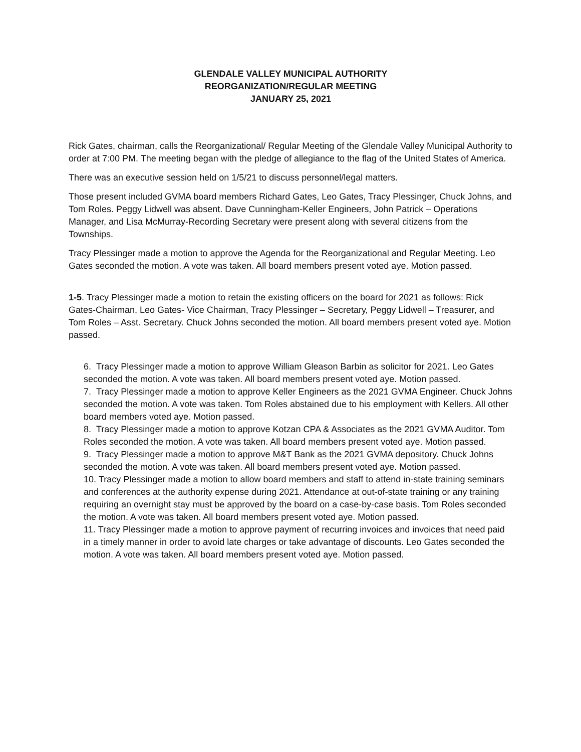GLENDALE VALLEY MUNICIPAL AUTHORITY
REORGANIZATION/REGULAR MEETING
JANUARY 25, 2021
Rick Gates, chairman, calls the Reorganizational/ Regular Meeting of the Glendale Valley Municipal Authority to order at 7:00 PM. The meeting began with the pledge of allegiance to the flag of the United States of America.
There was an executive session held on 1/5/21 to discuss personnel/legal matters.
Those present included GVMA board members Richard Gates, Leo Gates, Tracy Plessinger, Chuck Johns, and Tom Roles. Peggy Lidwell was absent. Dave Cunningham-Keller Engineers, John Patrick – Operations Manager, and Lisa McMurray-Recording Secretary were present along with several citizens from the Townships.
Tracy Plessinger made a motion to approve the Agenda for the Reorganizational and Regular Meeting. Leo Gates seconded the motion. A vote was taken. All board members present voted aye. Motion passed.
1-5. Tracy Plessinger made a motion to retain the existing officers on the board for 2021 as follows: Rick Gates-Chairman, Leo Gates- Vice Chairman, Tracy Plessinger – Secretary, Peggy Lidwell – Treasurer, and Tom Roles – Asst. Secretary. Chuck Johns seconded the motion. All board members present voted aye. Motion passed.
6. Tracy Plessinger made a motion to approve William Gleason Barbin as solicitor for 2021. Leo Gates seconded the motion. A vote was taken. All board members present voted aye. Motion passed.
7. Tracy Plessinger made a motion to approve Keller Engineers as the 2021 GVMA Engineer. Chuck Johns seconded the motion. A vote was taken. Tom Roles abstained due to his employment with Kellers. All other board members voted aye. Motion passed.
8. Tracy Plessinger made a motion to approve Kotzan CPA & Associates as the 2021 GVMA Auditor. Tom Roles seconded the motion. A vote was taken. All board members present voted aye. Motion passed.
9. Tracy Plessinger made a motion to approve M&T Bank as the 2021 GVMA depository. Chuck Johns seconded the motion. A vote was taken. All board members present voted aye. Motion passed.
10. Tracy Plessinger made a motion to allow board members and staff to attend in-state training seminars and conferences at the authority expense during 2021. Attendance at out-of-state training or any training requiring an overnight stay must be approved by the board on a case-by-case basis. Tom Roles seconded the motion. A vote was taken. All board members present voted aye. Motion passed.
11. Tracy Plessinger made a motion to approve payment of recurring invoices and invoices that need paid in a timely manner in order to avoid late charges or take advantage of discounts. Leo Gates seconded the motion. A vote was taken. All board members present voted aye. Motion passed.